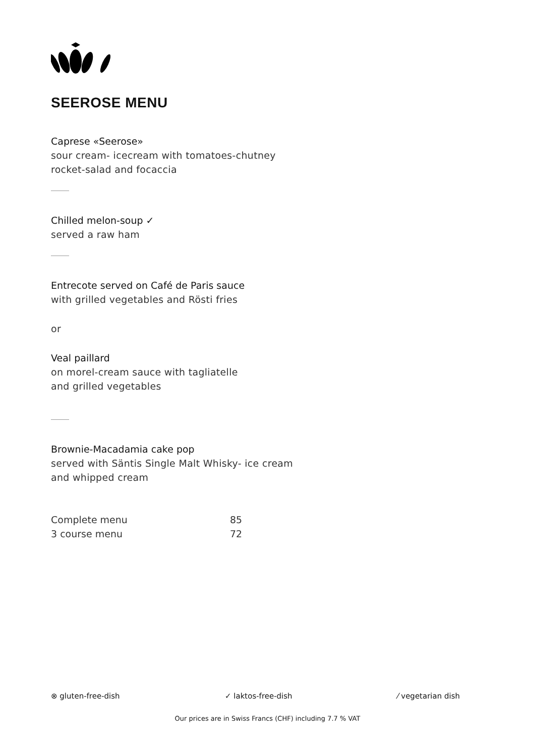SEEROSE MENU
Caprese «Seerose»
sour cream- icecream with tomatoes-chutney
rocket-salad and focaccia
Chilled melon-soup ✓
served a raw ham
Entrecote served on Café de Paris sauce
with grilled vegetables and Rösti fries
or
Veal paillard
on morel-cream sauce with tagliatelle
and grilled vegetables
Brownie-Macadamia cake pop
served with Säntis Single Malt Whisky- ice cream
and whipped cream
| Complete menu | 85 |
| 3 course menu | 72 |
⊗ gluten-free-dish ✓ laktos-free-dish ⁄ vegetarian dish
Our prices are in Swiss Francs (CHF) including 7.7 % VAT